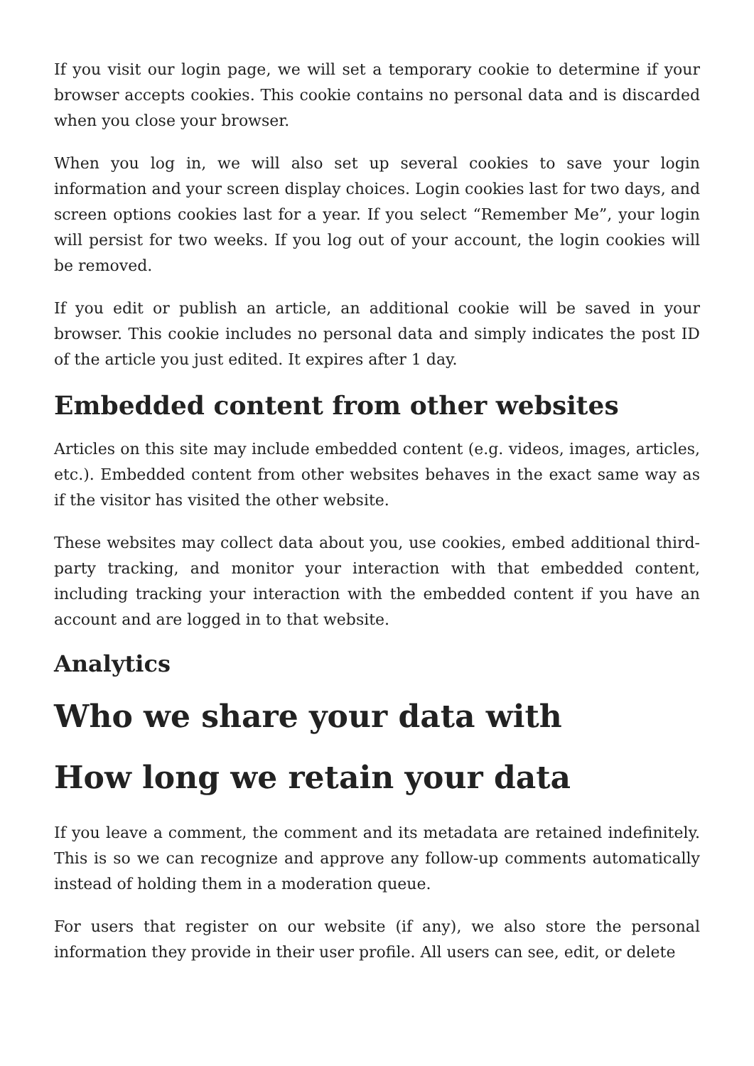If you visit our login page, we will set a temporary cookie to determine if your browser accepts cookies. This cookie contains no personal data and is discarded when you close your browser.
When you log in, we will also set up several cookies to save your login information and your screen display choices. Login cookies last for two days, and screen options cookies last for a year. If you select “Remember Me”, your login will persist for two weeks. If you log out of your account, the login cookies will be removed.
If you edit or publish an article, an additional cookie will be saved in your browser. This cookie includes no personal data and simply indicates the post ID of the article you just edited. It expires after 1 day.
Embedded content from other websites
Articles on this site may include embedded content (e.g. videos, images, articles, etc.). Embedded content from other websites behaves in the exact same way as if the visitor has visited the other website.
These websites may collect data about you, use cookies, embed additional third-party tracking, and monitor your interaction with that embedded content, including tracking your interaction with the embedded content if you have an account and are logged in to that website.
Analytics
Who we share your data with
How long we retain your data
If you leave a comment, the comment and its metadata are retained indefinitely. This is so we can recognize and approve any follow-up comments automatically instead of holding them in a moderation queue.
For users that register on our website (if any), we also store the personal information they provide in their user profile. All users can see, edit, or delete